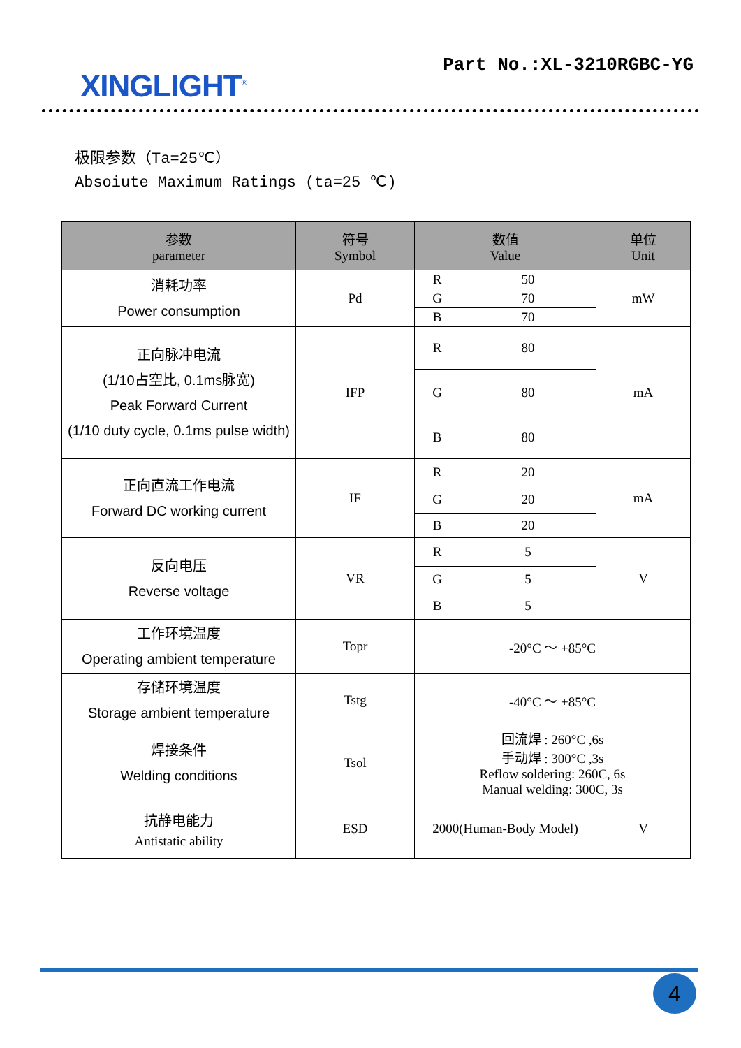XINGLIGHT<sup>®</sup>
Part No.:XL-3210RGBC-YG
极限参数（Ta=25℃）
Absoiute Maximum Ratings (ta=25 ℃)
| 参数 parameter | 符号 Symbol | 数值 Value | | 单位 Unit |
| --- | --- | --- | --- | --- |
| 消耗功率 Power consumption | Pd | R | 50 | mW |
| | | G | 70 | |
| | | B | 70 | |
| 正向脉冲电流 (1/10占空比, 0.1ms脉宽) Peak Forward Current (1/10 duty cycle, 0.1ms pulse width) | IFP | R | 80 | mA |
| | | G | 80 | |
| | | B | 80 | |
| 正向直流工作电流 Forward DC working current | IF | R | 20 | mA |
| | | G | 20 | |
| | | B | 20 | |
| 反向电压 Reverse voltage | VR | R | 5 | V |
| | | G | 5 | |
| | | B | 5 | |
| 工作环境温度 Operating ambient temperature | Topr | -20°C ～ +85°C | | |
| 存储环境温度 Storage ambient temperature | Tstg | -40°C ～ +85°C | | |
| 焊接条件 Welding conditions | Tsol | 回流焊 : 260°C ,6s 手动焊 : 300°C ,3s Reflow soldering: 260C, 6s Manual welding: 300C, 3s | | |
| 抗静电能力 Antistatic ability | ESD | 2000(Human-Body Model) | | V |
4